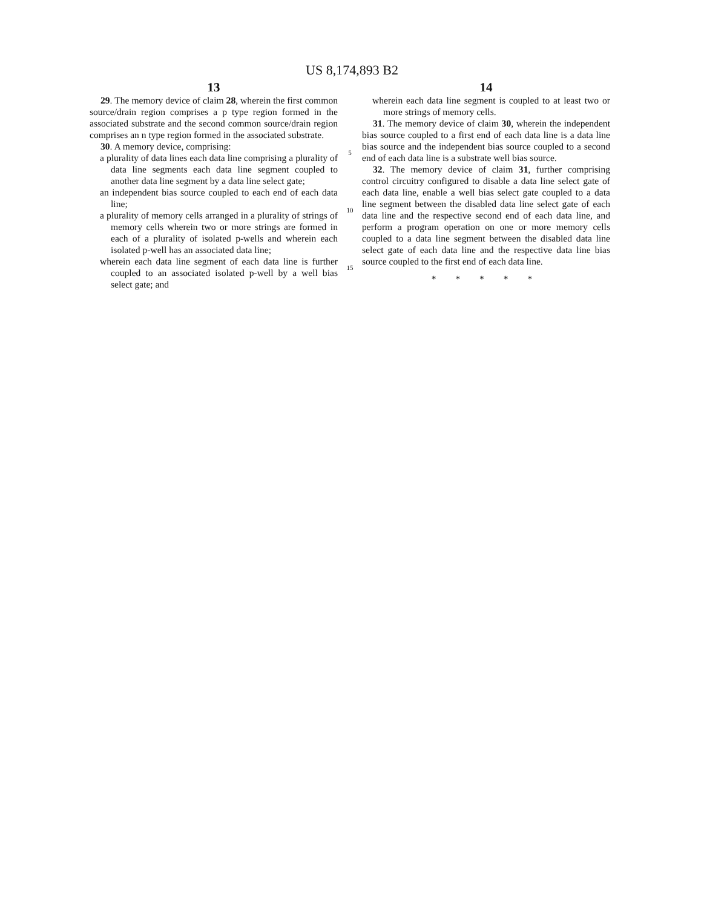US 8,174,893 B2
13
29. The memory device of claim 28, wherein the first common source/drain region comprises a p type region formed in the associated substrate and the second common source/drain region comprises an n type region formed in the associated substrate.
30. A memory device, comprising:
a plurality of data lines each data line comprising a plurality of data line segments each data line segment coupled to another data line segment by a data line select gate;
an independent bias source coupled to each end of each data line;
a plurality of memory cells arranged in a plurality of strings of memory cells wherein two or more strings are formed in each of a plurality of isolated p-wells and wherein each isolated p-well has an associated data line;
wherein each data line segment of each data line is further coupled to an associated isolated p-well by a well bias select gate; and
5
10
15
14
wherein each data line segment is coupled to at least two or more strings of memory cells.
31. The memory device of claim 30, wherein the independent bias source coupled to a first end of each data line is a data line bias source and the independent bias source coupled to a second end of each data line is a substrate well bias source.
32. The memory device of claim 31, further comprising control circuitry configured to disable a data line select gate of each data line, enable a well bias select gate coupled to a data line segment between the disabled data line select gate of each data line and the respective second end of each data line, and perform a program operation on one or more memory cells coupled to a data line segment between the disabled data line select gate of each data line and the respective data line bias source coupled to the first end of each data line.
* * * * *